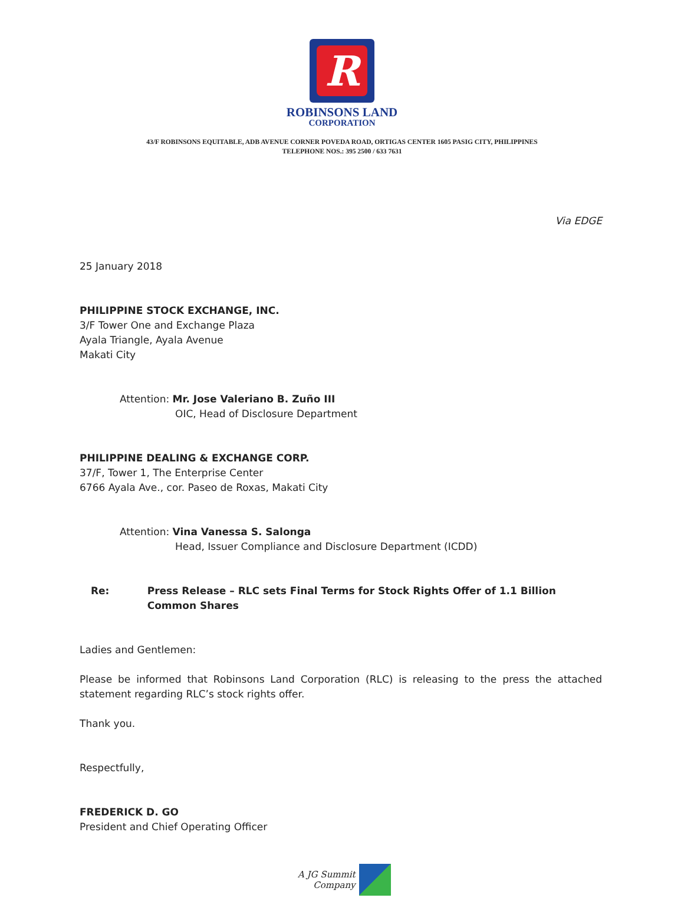R
ROBINSONS LAND
CORPORATION
43/F ROBINSONS EQUITABLE, ADB AVENUE CORNER POVEDA ROAD, ORTIGAS CENTER 1605 PASIG CITY, PHILIPPINES
TELEPHONE NOS.: 395 2500 / 633 7631
Via EDGE
25 January 2018
PHILIPPINE STOCK EXCHANGE, INC.
3/F Tower One and Exchange Plaza
Ayala Triangle, Ayala Avenue
Makati City
Attention: Mr. Jose Valeriano B. Zuño III
OIC, Head of Disclosure Department
PHILIPPINE DEALING & EXCHANGE CORP.
37/F, Tower 1, The Enterprise Center
6766 Ayala Ave., cor. Paseo de Roxas, Makati City
Attention: Vina Vanessa S. Salonga
Head, Issuer Compliance and Disclosure Department (ICDD)
Re: Press Release – RLC sets Final Terms for Stock Rights Offer of 1.1 Billion Common Shares
Ladies and Gentlemen:
Please be informed that Robinsons Land Corporation (RLC) is releasing to the press the attached statement regarding RLC’s stock rights offer.
Thank you.
Respectfully,
FREDERICK D. GO
President and Chief Operating Officer
A JG Summit
Company